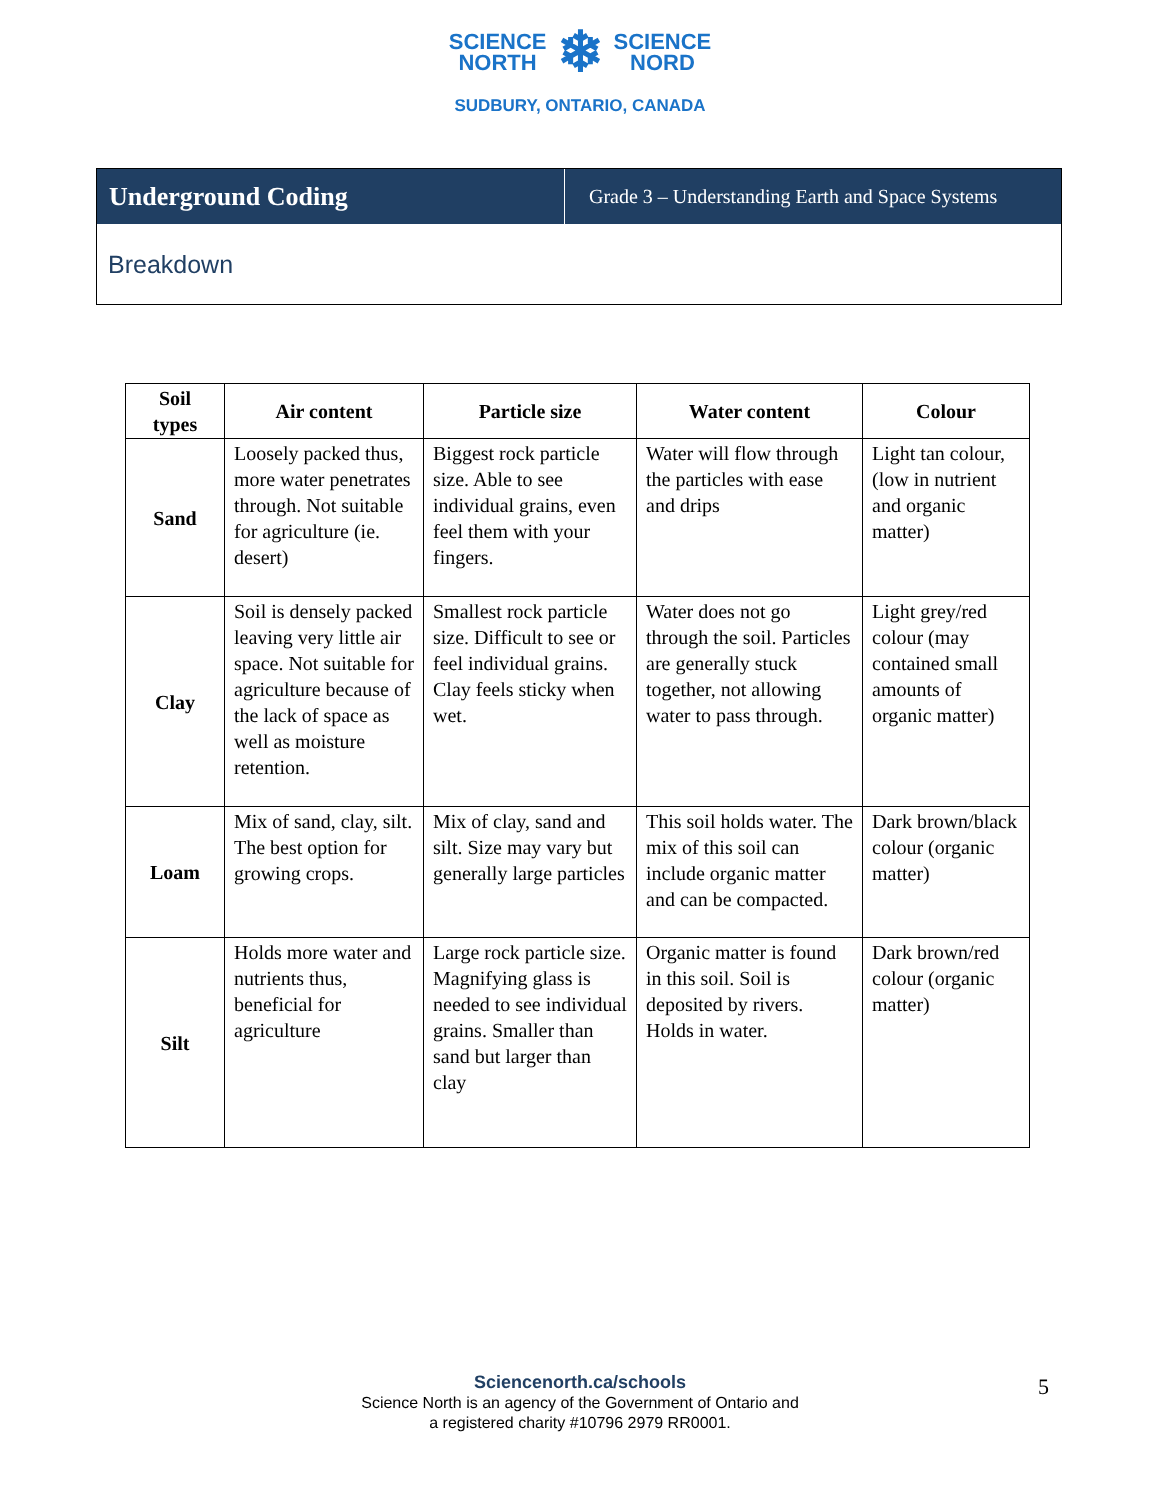SCIENCE
NORTH
❄
SCIENCE
NORD
SUDBURY, ONTARIO, CANADA
Underground Coding
Grade 3 – Understanding Earth and Space Systems
Breakdown
| Soil types | Air content | Particle size | Water content | Colour |
| --- | --- | --- | --- | --- |
| Sand | Loosely packed thus, more water penetrates through. Not suitable for agriculture (ie. desert) | Biggest rock particle size. Able to see individual grains, even feel them with your fingers. | Water will flow through the particles with ease and drips | Light tan colour, (low in nutrient and organic matter) |
| Clay | Soil is densely packed leaving very little air space. Not suitable for agriculture because of the lack of space as well as moisture retention. | Smallest rock particle size. Difficult to see or feel individual grains. Clay feels sticky when wet. | Water does not go through the soil. Particles are generally stuck together, not allowing water to pass through. | Light grey/red colour (may contained small amounts of organic matter) |
| Loam | Mix of sand, clay, silt. The best option for growing crops. | Mix of clay, sand and silt. Size may vary but generally large particles | This soil holds water. The mix of this soil can include organic matter and can be compacted. | Dark brown/black colour (organic matter) |
| Silt | Holds more water and nutrients thus, beneficial for agriculture | Large rock particle size. Magnifying glass is needed to see individual grains. Smaller than sand but larger than clay | Organic matter is found in this soil. Soil is deposited by rivers. Holds in water. | Dark brown/red colour (organic matter) |
Sciencenorth.ca/schools
Science North is an agency of the Government of Ontario and
a registered charity #10796 2979 RR0001.
5